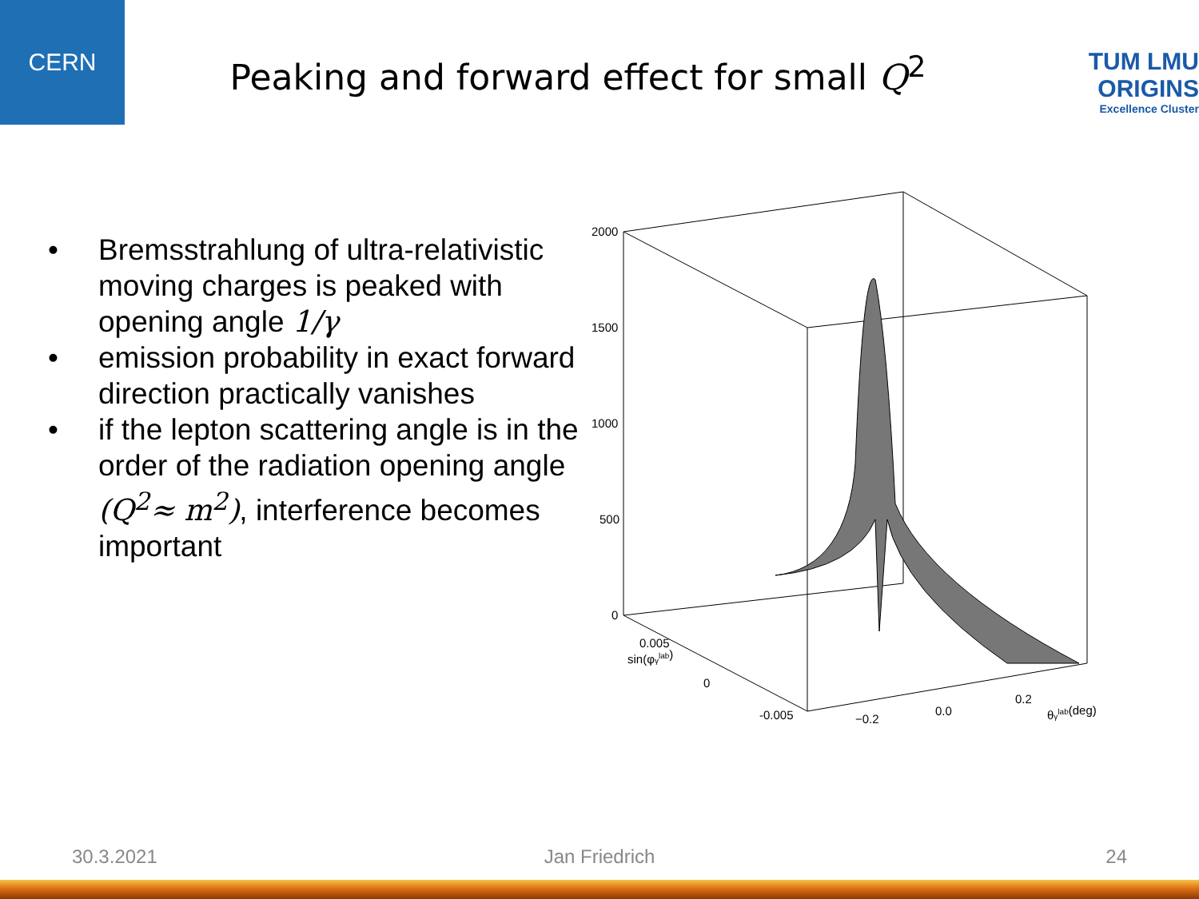CERN
Peaking and forward effect for small Q<sup>2</sup>
TUM LMU
ORIGINS
Excellence Cluster
• Bremsstrahlung of ultra-relativistic moving charges is peaked with opening angle 1/γ
• emission probability in exact forward direction practically vanishes
• if the lepton scattering angle is in the order of the radiation opening angle (Q<sup>2</sup>≈ m<sup>2</sup>), interference becomes important
2000
1500
1000
500
0
sin(φγlab)
0.005
0
-0.005
−0.2
0.0
0.2
θγlab(deg)
30.3.2021 Jan Friedrich 24